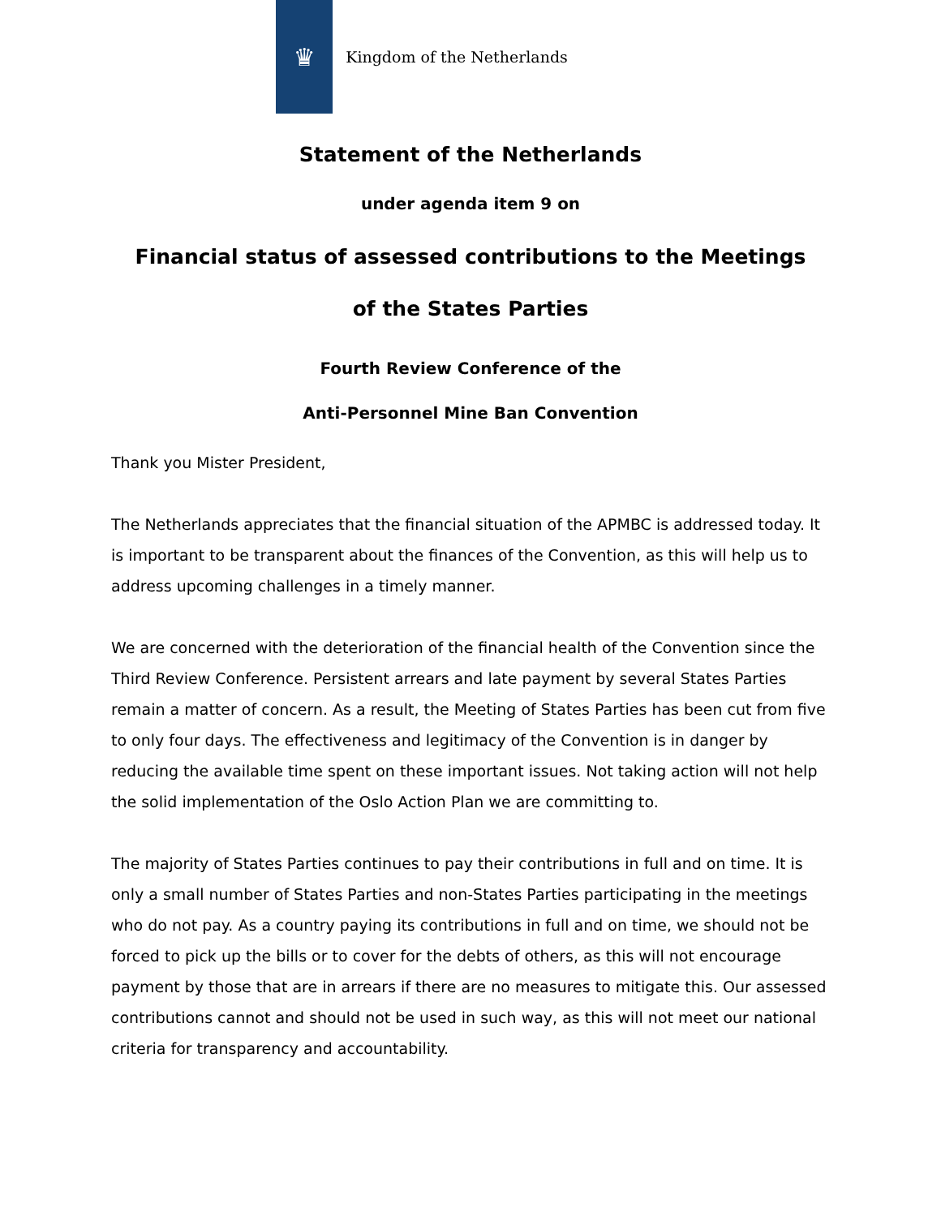♛
Kingdom of the Netherlands
Statement of the Netherlands
under agenda item 9 on
Financial status of assessed contributions to the Meetings
of the States Parties
Fourth Review Conference of the
Anti-Personnel Mine Ban Convention
Thank you Mister President,
The Netherlands appreciates that the financial situation of the APMBC is addressed today. It is important to be transparent about the finances of the Convention, as this will help us to address upcoming challenges in a timely manner.
We are concerned with the deterioration of the financial health of the Convention since the Third Review Conference. Persistent arrears and late payment by several States Parties remain a matter of concern. As a result, the Meeting of States Parties has been cut from five to only four days. The effectiveness and legitimacy of the Convention is in danger by reducing the available time spent on these important issues. Not taking action will not help the solid implementation of the Oslo Action Plan we are committing to.
The majority of States Parties continues to pay their contributions in full and on time. It is only a small number of States Parties and non-States Parties participating in the meetings who do not pay. As a country paying its contributions in full and on time, we should not be forced to pick up the bills or to cover for the debts of others, as this will not encourage payment by those that are in arrears if there are no measures to mitigate this. Our assessed contributions cannot and should not be used in such way, as this will not meet our national criteria for transparency and accountability.